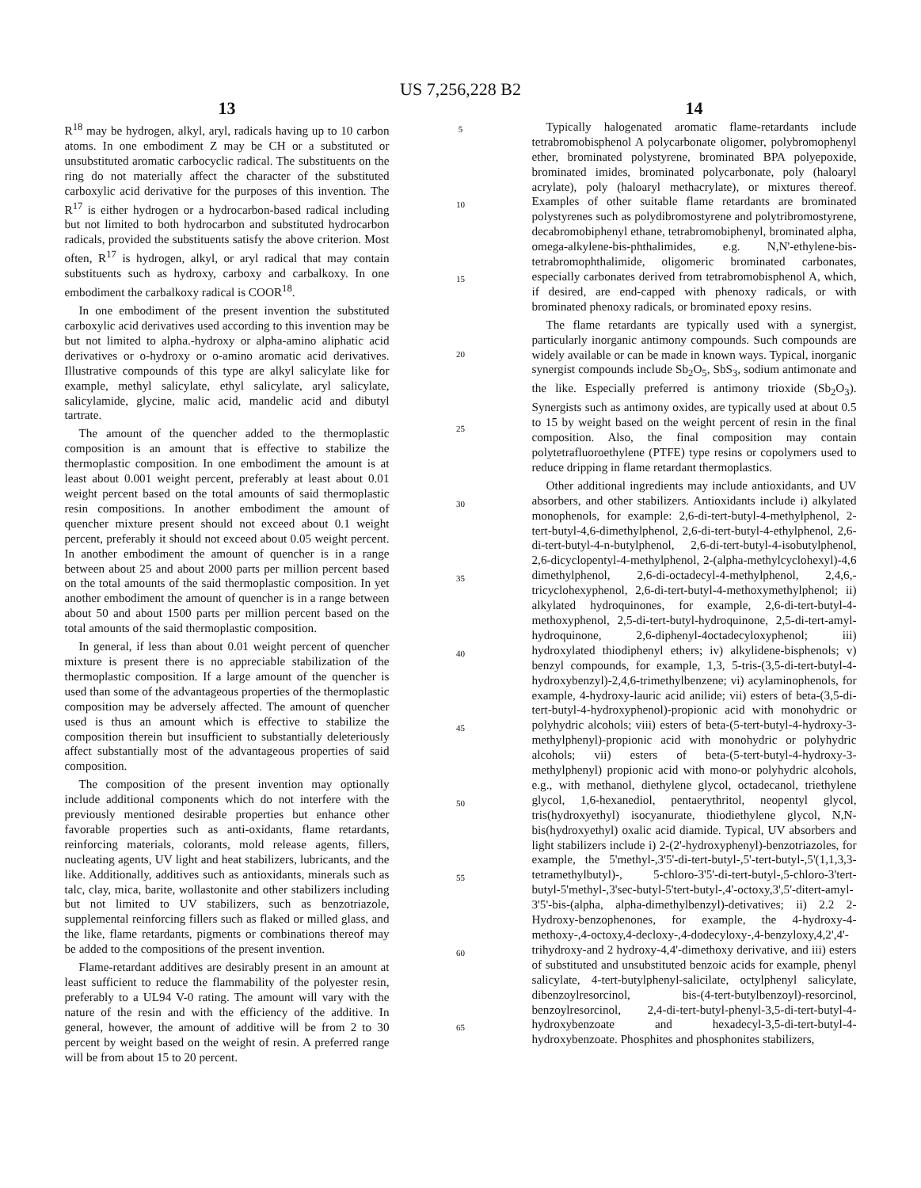US 7,256,228 B2
13
R<sup>18</sup> may be hydrogen, alkyl, aryl, radicals having up to 10 carbon atoms. In one embodiment Z may be CH or a substituted or unsubstituted aromatic carbocyclic radical. The substituents on the ring do not materially affect the character of the substituted carboxylic acid derivative for the purposes of this invention. The R<sup>17</sup> is either hydrogen or a hydrocarbon-based radical including but not limited to both hydrocarbon and substituted hydrocarbon radicals, provided the substituents satisfy the above criterion. Most often, R<sup>17</sup> is hydrogen, alkyl, or aryl radical that may contain substituents such as hydroxy, carboxy and carbalkoxy. In one embodiment the carbalkoxy radical is COOR<sup>18</sup>.
In one embodiment of the present invention the substituted carboxylic acid derivatives used according to this invention may be but not limited to alpha.-hydroxy or alpha-amino aliphatic acid derivatives or o-hydroxy or o-amino aromatic acid derivatives. Illustrative compounds of this type are alkyl salicylate like for example, methyl salicylate, ethyl salicylate, aryl salicylate, salicylamide, glycine, malic acid, mandelic acid and dibutyl tartrate.
The amount of the quencher added to the thermoplastic composition is an amount that is effective to stabilize the thermoplastic composition. In one embodiment the amount is at least about 0.001 weight percent, preferably at least about 0.01 weight percent based on the total amounts of said thermoplastic resin compositions. In another embodiment the amount of quencher mixture present should not exceed about 0.1 weight percent, preferably it should not exceed about 0.05 weight percent. In another embodiment the amount of quencher is in a range between about 25 and about 2000 parts per million percent based on the total amounts of the said thermoplastic composition. In yet another embodiment the amount of quencher is in a range between about 50 and about 1500 parts per million percent based on the total amounts of the said thermoplastic composition.
In general, if less than about 0.01 weight percent of quencher mixture is present there is no appreciable stabilization of the thermoplastic composition. If a large amount of the quencher is used than some of the advantageous properties of the thermoplastic composition may be adversely affected. The amount of quencher used is thus an amount which is effective to stabilize the composition therein but insufficient to substantially deleteriously affect substantially most of the advantageous properties of said composition.
The composition of the present invention may optionally include additional components which do not interfere with the previously mentioned desirable properties but enhance other favorable properties such as anti-oxidants, flame retardants, reinforcing materials, colorants, mold release agents, fillers, nucleating agents, UV light and heat stabilizers, lubricants, and the like. Additionally, additives such as antioxidants, minerals such as talc, clay, mica, barite, wollastonite and other stabilizers including but not limited to UV stabilizers, such as benzotriazole, supplemental reinforcing fillers such as flaked or milled glass, and the like, flame retardants, pigments or combinations thereof may be added to the compositions of the present invention.
Flame-retardant additives are desirably present in an amount at least sufficient to reduce the flammability of the polyester resin, preferably to a UL94 V-0 rating. The amount will vary with the nature of the resin and with the efficiency of the additive. In general, however, the amount of additive will be from 2 to 30 percent by weight based on the weight of resin. A preferred range will be from about 15 to 20 percent.
5
10
15
20
25
30
35
40
45
50
55
60
65
14
Typically halogenated aromatic flame-retardants include tetrabromobisphenol A polycarbonate oligomer, polybromophenyl ether, brominated polystyrene, brominated BPA polyepoxide, brominated imides, brominated polycarbonate, poly (haloaryl acrylate), poly (haloaryl methacrylate), or mixtures thereof. Examples of other suitable flame retardants are brominated polystyrenes such as polydibromostyrene and polytribromostyrene, decabromobiphenyl ethane, tetrabromobiphenyl, brominated alpha, omega-alkylene-bis-phthalimides, e.g. N,N'-ethylene-bis-tetrabromophthalimide, oligomeric brominated carbonates, especially carbonates derived from tetrabromobisphenol A, which, if desired, are end-capped with phenoxy radicals, or with brominated phenoxy radicals, or brominated epoxy resins.
The flame retardants are typically used with a synergist, particularly inorganic antimony compounds. Such compounds are widely available or can be made in known ways. Typical, inorganic synergist compounds include Sb<sub>2</sub>O<sub>5</sub>, SbS<sub>3</sub>, sodium antimonate and the like. Especially preferred is antimony trioxide (Sb<sub>2</sub>O<sub>3</sub>). Synergists such as antimony oxides, are typically used at about 0.5 to 15 by weight based on the weight percent of resin in the final composition. Also, the final composition may contain polytetrafluoroethylene (PTFE) type resins or copolymers used to reduce dripping in flame retardant thermoplastics.
Other additional ingredients may include antioxidants, and UV absorbers, and other stabilizers. Antioxidants include i) alkylated monophenols, for example: 2,6-di-tert-butyl-4-methylphenol, 2-tert-butyl-4,6-dimethylphenol, 2,6-di-tert-butyl-4-ethylphenol, 2,6-di-tert-butyl-4-n-butylphenol, 2,6-di-tert-butyl-4-isobutylphenol, 2,6-dicyclopentyl-4-methylphenol, 2-(alpha-methylcyclohexyl)-4,6 dimethylphenol, 2,6-di-octadecyl-4-methylphenol, 2,4,6,-tricyclohexyphenol, 2,6-di-tert-butyl-4-methoxymethylphenol; ii) alkylated hydroquinones, for example, 2,6-di-tert-butyl-4-methoxyphenol, 2,5-di-tert-butyl-hydroquinone, 2,5-di-tert-amyl-hydroquinone, 2,6-diphenyl-4octadecyloxyphenol; iii) hydroxylated thiodiphenyl ethers; iv) alkylidene-bisphenols; v) benzyl compounds, for example, 1,3, 5-tris-(3,5-di-tert-butyl-4-hydroxybenzyl)-2,4,6-trimethylbenzene; vi) acylaminophenols, for example, 4-hydroxy-lauric acid anilide; vii) esters of beta-(3,5-di-tert-butyl-4-hydroxyphenol)-propionic acid with monohydric or polyhydric alcohols; viii) esters of beta-(5-tert-butyl-4-hydroxy-3-methylphenyl)-propionic acid with monohydric or polyhydric alcohols; vii) esters of beta-(5-tert-butyl-4-hydroxy-3-methylphenyl) propionic acid with mono-or polyhydric alcohols, e.g., with methanol, diethylene glycol, octadecanol, triethylene glycol, 1,6-hexanediol, pentaerythritol, neopentyl glycol, tris(hydroxyethyl) isocyanurate, thiodiethylene glycol, N,N-bis(hydroxyethyl) oxalic acid diamide. Typical, UV absorbers and light stabilizers include i) 2-(2'-hydroxyphenyl)-benzotriazoles, for example, the 5'methyl-,3'5'-di-tert-butyl-,5'-tert-butyl-,5'(1,1,3,3-tetramethylbutyl)-, 5-chloro-3'5'-di-tert-butyl-,5-chloro-3'tert-butyl-5'methyl-,3'sec-butyl-5'tert-butyl-,4'-octoxy,3',5'-ditert-amyl-3'5'-bis-(alpha, alpha-dimethylbenzyl)-detivatives; ii) 2.2 2-Hydroxy-benzophenones, for example, the 4-hydroxy-4-methoxy-,4-octoxy,4-decloxy-,4-dodecyloxy-,4-benzyloxy,4,2',4'-trihydroxy-and 2 hydroxy-4,4'-dimethoxy derivative, and iii) esters of substituted and unsubstituted benzoic acids for example, phenyl salicylate, 4-tert-butylphenyl-salicilate, octylphenyl salicylate, dibenzoylresorcinol, bis-(4-tert-butylbenzoyl)-resorcinol, benzoylresorcinol, 2,4-di-tert-butyl-phenyl-3,5-di-tert-butyl-4-hydroxybenzoate and hexadecyl-3,5-di-tert-butyl-4-hydroxybenzoate. Phosphites and phosphonites stabilizers,